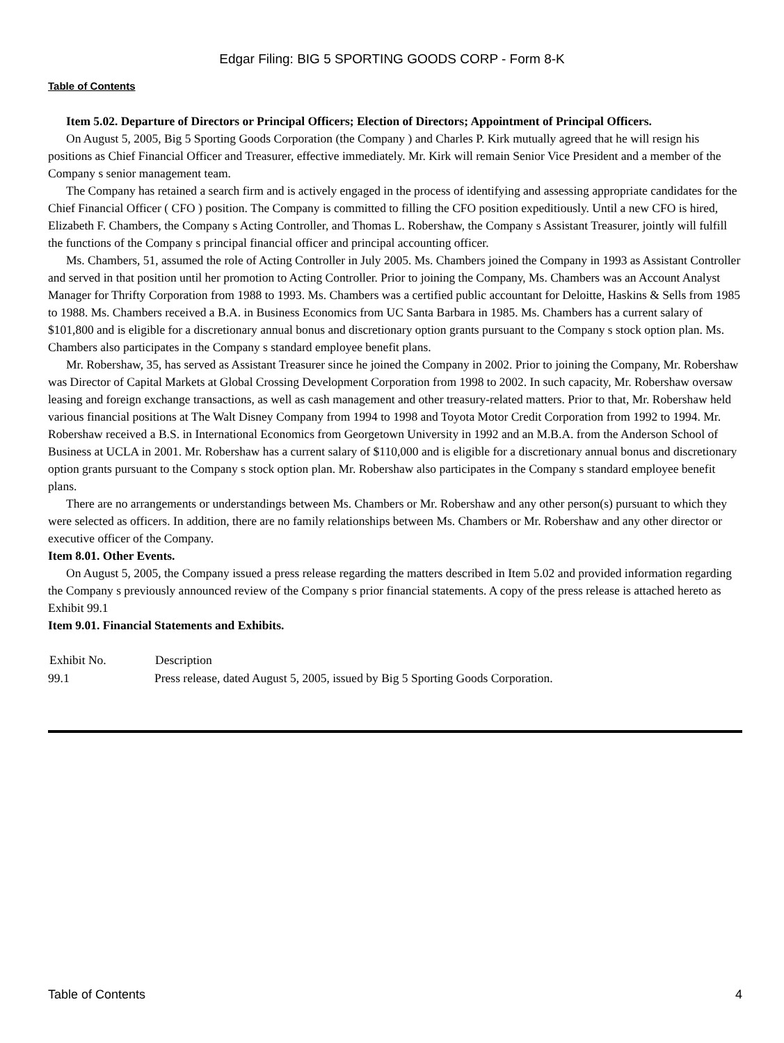Edgar Filing: BIG 5 SPORTING GOODS CORP - Form 8-K
Table of Contents
Item 5.02. Departure of Directors or Principal Officers; Election of Directors; Appointment of Principal Officers.
On August 5, 2005, Big 5 Sporting Goods Corporation (the Company ) and Charles P. Kirk mutually agreed that he will resign his positions as Chief Financial Officer and Treasurer, effective immediately. Mr. Kirk will remain Senior Vice President and a member of the Company s senior management team.
The Company has retained a search firm and is actively engaged in the process of identifying and assessing appropriate candidates for the Chief Financial Officer ( CFO ) position. The Company is committed to filling the CFO position expeditiously. Until a new CFO is hired, Elizabeth F. Chambers, the Company s Acting Controller, and Thomas L. Robershaw, the Company s Assistant Treasurer, jointly will fulfill the functions of the Company s principal financial officer and principal accounting officer.
Ms. Chambers, 51, assumed the role of Acting Controller in July 2005. Ms. Chambers joined the Company in 1993 as Assistant Controller and served in that position until her promotion to Acting Controller. Prior to joining the Company, Ms. Chambers was an Account Analyst Manager for Thrifty Corporation from 1988 to 1993. Ms. Chambers was a certified public accountant for Deloitte, Haskins & Sells from 1985 to 1988. Ms. Chambers received a B.A. in Business Economics from UC Santa Barbara in 1985. Ms. Chambers has a current salary of $101,800 and is eligible for a discretionary annual bonus and discretionary option grants pursuant to the Company s stock option plan. Ms. Chambers also participates in the Company s standard employee benefit plans.
Mr. Robershaw, 35, has served as Assistant Treasurer since he joined the Company in 2002. Prior to joining the Company, Mr. Robershaw was Director of Capital Markets at Global Crossing Development Corporation from 1998 to 2002. In such capacity, Mr. Robershaw oversaw leasing and foreign exchange transactions, as well as cash management and other treasury-related matters. Prior to that, Mr. Robershaw held various financial positions at The Walt Disney Company from 1994 to 1998 and Toyota Motor Credit Corporation from 1992 to 1994. Mr. Robershaw received a B.S. in International Economics from Georgetown University in 1992 and an M.B.A. from the Anderson School of Business at UCLA in 2001. Mr. Robershaw has a current salary of $110,000 and is eligible for a discretionary annual bonus and discretionary option grants pursuant to the Company s stock option plan. Mr. Robershaw also participates in the Company s standard employee benefit plans.
There are no arrangements or understandings between Ms. Chambers or Mr. Robershaw and any other person(s) pursuant to which they were selected as officers. In addition, there are no family relationships between Ms. Chambers or Mr. Robershaw and any other director or executive officer of the Company.
Item 8.01. Other Events.
On August 5, 2005, the Company issued a press release regarding the matters described in Item 5.02 and provided information regarding the Company s previously announced review of the Company s prior financial statements. A copy of the press release is attached hereto as Exhibit 99.1
Item 9.01. Financial Statements and Exhibits.
| Exhibit No. | Description |
| --- | --- |
| 99.1 | Press release, dated August 5, 2005, issued by Big 5 Sporting Goods Corporation. |
Table of Contents 4